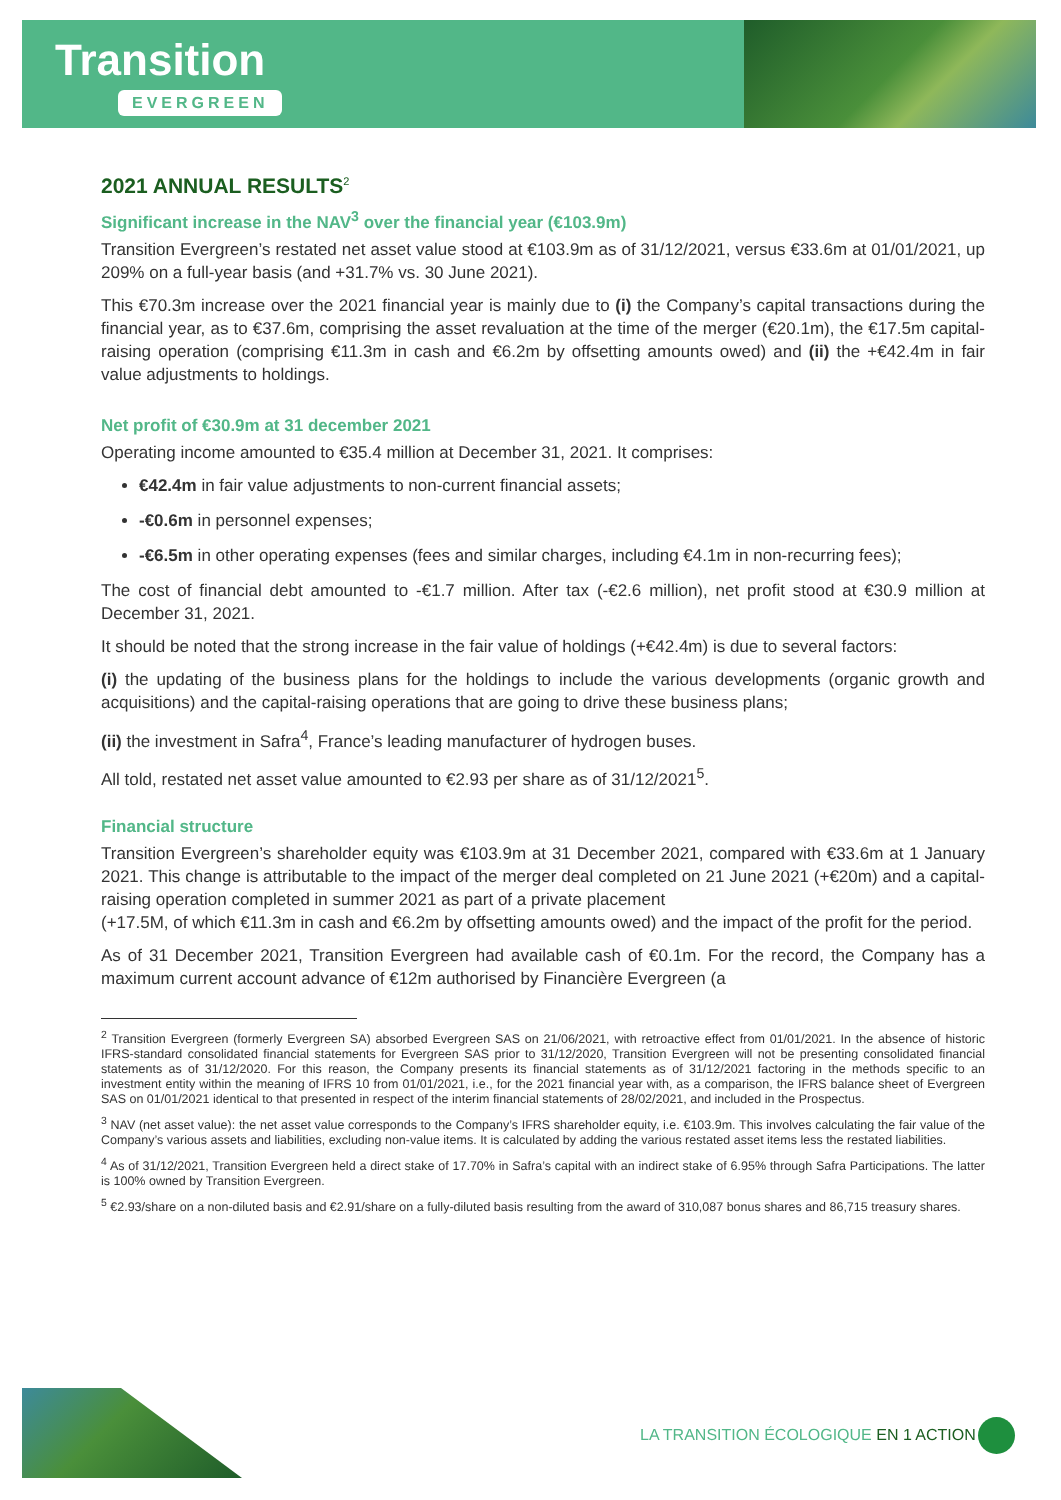Transition
EVERGREEN
2021 ANNUAL RESULTS<sup>2</sup>
Significant increase in the NAV<sup>3</sup> over the financial year (€103.9m)
Transition Evergreen’s restated net asset value stood at €103.9m as of 31/12/2021, versus €33.6m at 01/01/2021, up 209% on a full-year basis (and +31.7% vs. 30 June 2021).
This €70.3m increase over the 2021 financial year is mainly due to (i) the Company’s capital transactions during the financial year, as to €37.6m, comprising the asset revaluation at the time of the merger (€20.1m), the €17.5m capital-raising operation (comprising €11.3m in cash and €6.2m by offsetting amounts owed) and (ii) the +€42.4m in fair value adjustments to holdings.
Net profit of €30.9m at 31 december 2021
Operating income amounted to €35.4 million at December 31, 2021. It comprises:
€42.4m in fair value adjustments to non-current financial assets;
-€0.6m in personnel expenses;
-€6.5m in other operating expenses (fees and similar charges, including €4.1m in non-recurring fees);
The cost of financial debt amounted to -€1.7 million. After tax (-€2.6 million), net profit stood at €30.9 million at December 31, 2021.
It should be noted that the strong increase in the fair value of holdings (+€42.4m) is due to several factors:
(i) the updating of the business plans for the holdings to include the various developments (organic growth and acquisitions) and the capital-raising operations that are going to drive these business plans;
(ii) the investment in Safra<sup>4</sup>, France’s leading manufacturer of hydrogen buses.
All told, restated net asset value amounted to €2.93 per share as of 31/12/2021<sup>5</sup>.
Financial structure
Transition Evergreen’s shareholder equity was €103.9m at 31 December 2021, compared with €33.6m at 1 January 2021. This change is attributable to the impact of the merger deal completed on 21 June 2021 (+€20m) and a capital-raising operation completed in summer 2021 as part of a private placement
(+17.5M, of which €11.3m in cash and €6.2m by offsetting amounts owed) and the impact of the profit for the period.
As of 31 December 2021, Transition Evergreen had available cash of €0.1m. For the record, the Company has a maximum current account advance of €12m authorised by Financière Evergreen (a
<sup>2</sup> Transition Evergreen (formerly Evergreen SA) absorbed Evergreen SAS on 21/06/2021, with retroactive effect from 01/01/2021. In the absence of historic IFRS-standard consolidated financial statements for Evergreen SAS prior to 31/12/2020, Transition Evergreen will not be presenting consolidated financial statements as of 31/12/2020. For this reason, the Company presents its financial statements as of 31/12/2021 factoring in the methods specific to an investment entity within the meaning of IFRS 10 from 01/01/2021, i.e., for the 2021 financial year with, as a comparison, the IFRS balance sheet of Evergreen SAS on 01/01/2021 identical to that presented in respect of the interim financial statements of 28/02/2021, and included in the Prospectus.
<sup>3</sup> NAV (net asset value): the net asset value corresponds to the Company’s IFRS shareholder equity, i.e. €103.9m. This involves calculating the fair value of the Company’s various assets and liabilities, excluding non-value items. It is calculated by adding the various restated asset items less the restated liabilities.
<sup>4</sup> As of 31/12/2021, Transition Evergreen held a direct stake of 17.70% in Safra’s capital with an indirect stake of 6.95% through Safra Participations. The latter is 100% owned by Transition Evergreen.
<sup>5</sup> €2.93/share on a non-diluted basis and €2.91/share on a fully-diluted basis resulting from the award of 310,087 bonus shares and 86,715 treasury shares.
LA TRANSITION ÉCOLOGIQUE EN 1 ACTION